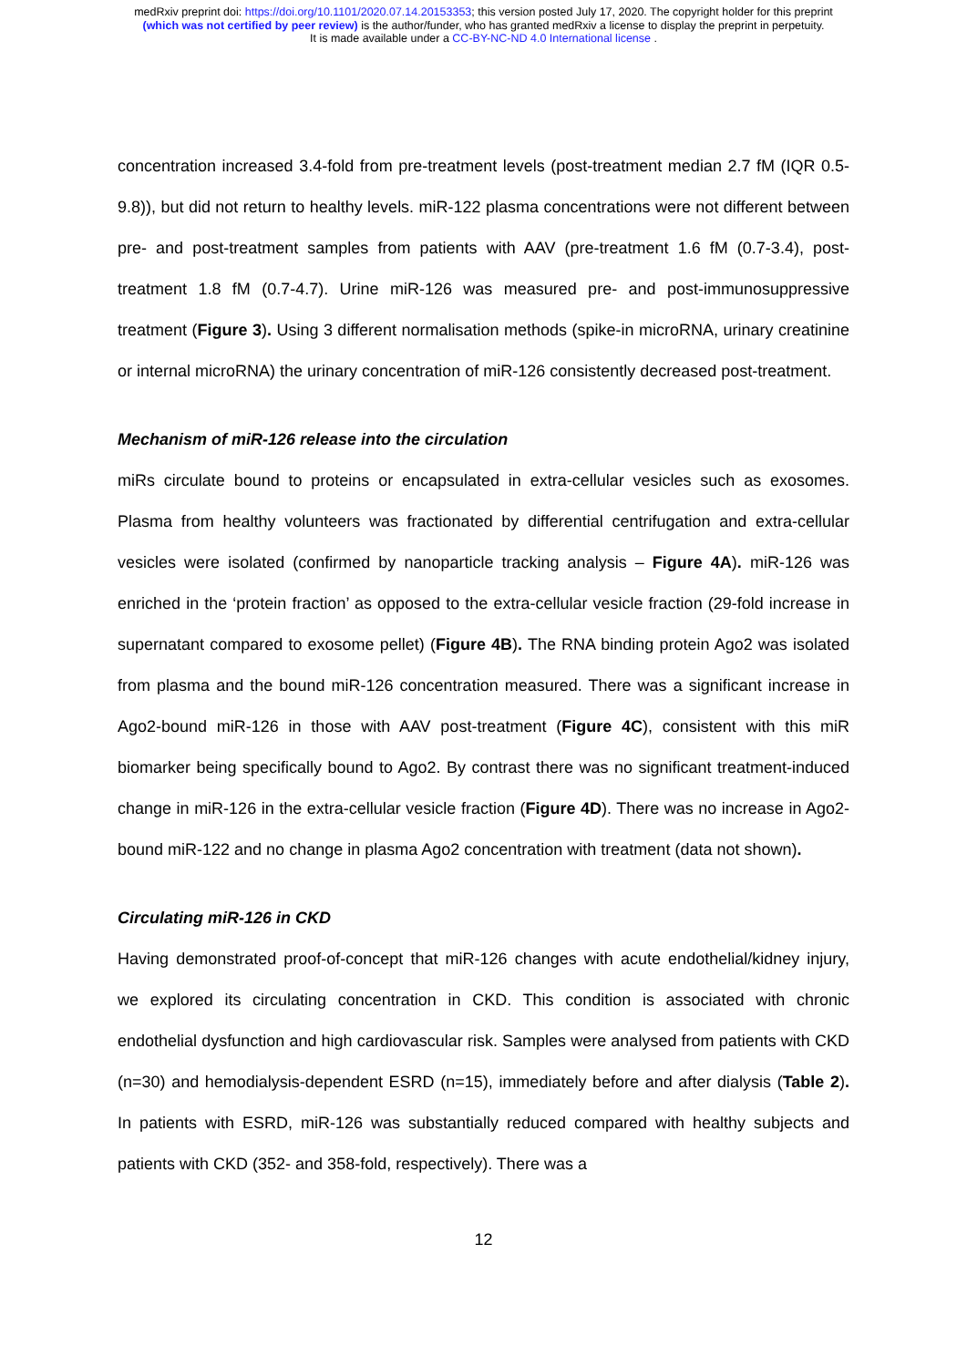medRxiv preprint doi: https://doi.org/10.1101/2020.07.14.20153353; this version posted July 17, 2020. The copyright holder for this preprint
(which was not certified by peer review) is the author/funder, who has granted medRxiv a license to display the preprint in perpetuity.
It is made available under a CC-BY-NC-ND 4.0 International license .
concentration increased 3.4-fold from pre-treatment levels (post-treatment median 2.7 fM (IQR 0.5-9.8)), but did not return to healthy levels. miR-122 plasma concentrations were not different between pre- and post-treatment samples from patients with AAV (pre-treatment 1.6 fM (0.7-3.4), post-treatment 1.8 fM (0.7-4.7). Urine miR-126 was measured pre- and post-immunosuppressive treatment (Figure 3). Using 3 different normalisation methods (spike-in microRNA, urinary creatinine or internal microRNA) the urinary concentration of miR-126 consistently decreased post-treatment.
Mechanism of miR-126 release into the circulation
miRs circulate bound to proteins or encapsulated in extra-cellular vesicles such as exosomes. Plasma from healthy volunteers was fractionated by differential centrifugation and extra-cellular vesicles were isolated (confirmed by nanoparticle tracking analysis – Figure 4A). miR-126 was enriched in the ‘protein fraction’ as opposed to the extra-cellular vesicle fraction (29-fold increase in supernatant compared to exosome pellet) (Figure 4B). The RNA binding protein Ago2 was isolated from plasma and the bound miR-126 concentration measured. There was a significant increase in Ago2-bound miR-126 in those with AAV post-treatment (Figure 4C), consistent with this miR biomarker being specifically bound to Ago2. By contrast there was no significant treatment-induced change in miR-126 in the extra-cellular vesicle fraction (Figure 4D). There was no increase in Ago2-bound miR-122 and no change in plasma Ago2 concentration with treatment (data not shown).
Circulating miR-126 in CKD
Having demonstrated proof-of-concept that miR-126 changes with acute endothelial/kidney injury, we explored its circulating concentration in CKD. This condition is associated with chronic endothelial dysfunction and high cardiovascular risk. Samples were analysed from patients with CKD (n=30) and hemodialysis-dependent ESRD (n=15), immediately before and after dialysis (Table 2). In patients with ESRD, miR-126 was substantially reduced compared with healthy subjects and patients with CKD (352- and 358-fold, respectively). There was a
12